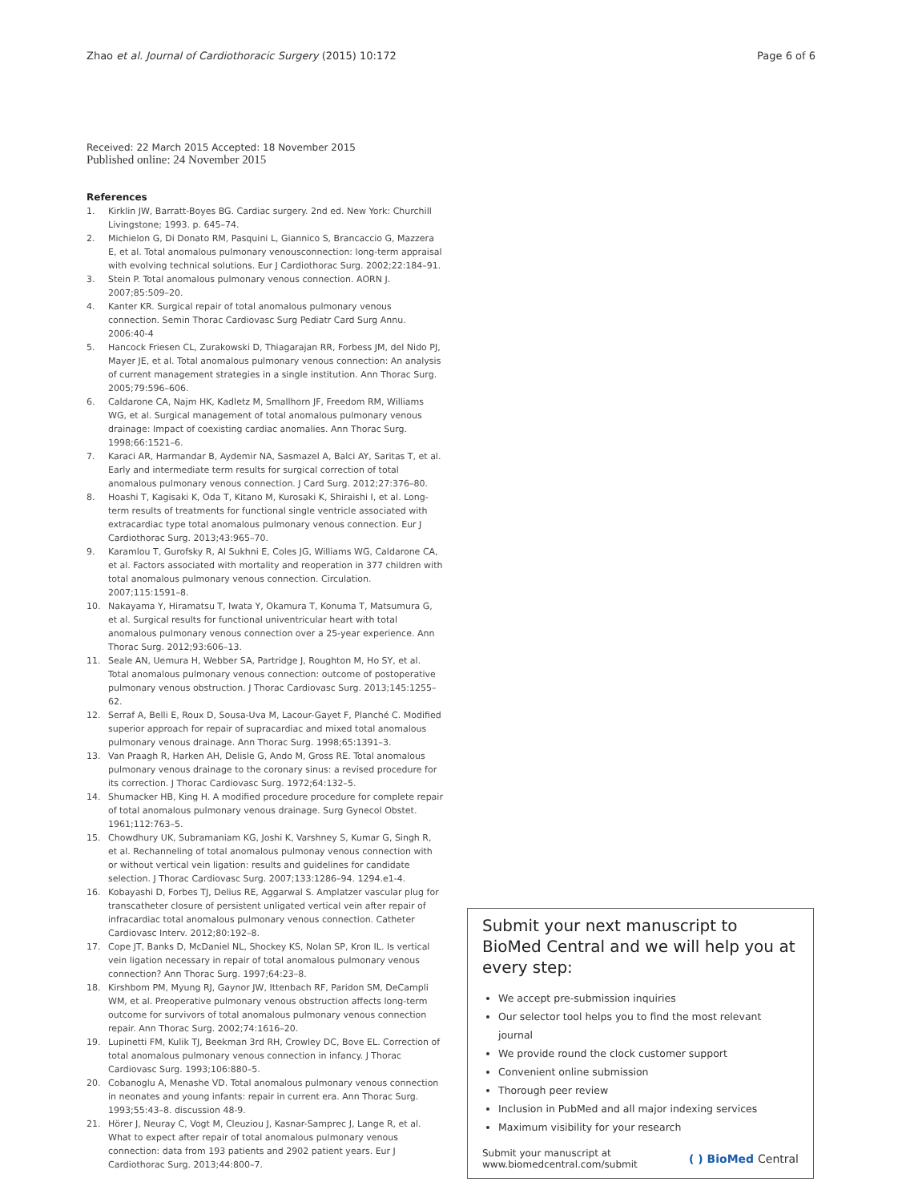Zhao et al. Journal of Cardiothoracic Surgery (2015) 10:172
Page 6 of 6
Received: 22 March 2015 Accepted: 18 November 2015
Published online: 24 November 2015
References
1. Kirklin JW, Barratt-Boyes BG. Cardiac surgery. 2nd ed. New York: Churchill Livingstone; 1993. p. 645–74.
2. Michielon G, Di Donato RM, Pasquini L, Giannico S, Brancaccio G, Mazzera E, et al. Total anomalous pulmonary venousconnection: long-term appraisal with evolving technical solutions. Eur J Cardiothorac Surg. 2002;22:184–91.
3. Stein P. Total anomalous pulmonary venous connection. AORN J. 2007;85:509–20.
4. Kanter KR. Surgical repair of total anomalous pulmonary venous connection. Semin Thorac Cardiovasc Surg Pediatr Card Surg Annu. 2006:40-4
5. Hancock Friesen CL, Zurakowski D, Thiagarajan RR, Forbess JM, del Nido PJ, Mayer JE, et al. Total anomalous pulmonary venous connection: An analysis of current management strategies in a single institution. Ann Thorac Surg. 2005;79:596–606.
6. Caldarone CA, Najm HK, Kadletz M, Smallhorn JF, Freedom RM, Williams WG, et al. Surgical management of total anomalous pulmonary venous drainage: Impact of coexisting cardiac anomalies. Ann Thorac Surg. 1998;66:1521–6.
7. Karaci AR, Harmandar B, Aydemir NA, Sasmazel A, Balci AY, Saritas T, et al. Early and intermediate term results for surgical correction of total anomalous pulmonary venous connection. J Card Surg. 2012;27:376–80.
8. Hoashi T, Kagisaki K, Oda T, Kitano M, Kurosaki K, Shiraishi I, et al. Long-term results of treatments for functional single ventricle associated with extracardiac type total anomalous pulmonary venous connection. Eur J Cardiothorac Surg. 2013;43:965–70.
9. Karamlou T, Gurofsky R, Al Sukhni E, Coles JG, Williams WG, Caldarone CA, et al. Factors associated with mortality and reoperation in 377 children with total anomalous pulmonary venous connection. Circulation. 2007;115:1591–8.
10. Nakayama Y, Hiramatsu T, Iwata Y, Okamura T, Konuma T, Matsumura G, et al. Surgical results for functional univentricular heart with total anomalous pulmonary venous connection over a 25-year experience. Ann Thorac Surg. 2012;93:606–13.
11. Seale AN, Uemura H, Webber SA, Partridge J, Roughton M, Ho SY, et al. Total anomalous pulmonary venous connection: outcome of postoperative pulmonary venous obstruction. J Thorac Cardiovasc Surg. 2013;145:1255–62.
12. Serraf A, Belli E, Roux D, Sousa-Uva M, Lacour-Gayet F, Planché C. Modified superior approach for repair of supracardiac and mixed total anomalous pulmonary venous drainage. Ann Thorac Surg. 1998;65:1391–3.
13. Van Praagh R, Harken AH, Delisle G, Ando M, Gross RE. Total anomalous pulmonary venous drainage to the coronary sinus: a revised procedure for its correction. J Thorac Cardiovasc Surg. 1972;64:132–5.
14. Shumacker HB, King H. A modified procedure procedure for complete repair of total anomalous pulmonary venous drainage. Surg Gynecol Obstet. 1961;112:763–5.
15. Chowdhury UK, Subramaniam KG, Joshi K, Varshney S, Kumar G, Singh R, et al. Rechanneling of total anomalous pulmonay venous connection with or without vertical vein ligation: results and guidelines for candidate selection. J Thorac Cardiovasc Surg. 2007;133:1286–94. 1294.e1-4.
16. Kobayashi D, Forbes TJ, Delius RE, Aggarwal S. Amplatzer vascular plug for transcatheter closure of persistent unligated vertical vein after repair of infracardiac total anomalous pulmonary venous connection. Catheter Cardiovasc Interv. 2012;80:192–8.
17. Cope JT, Banks D, McDaniel NL, Shockey KS, Nolan SP, Kron IL. Is vertical vein ligation necessary in repair of total anomalous pulmonary venous connection? Ann Thorac Surg. 1997;64:23–8.
18. Kirshbom PM, Myung RJ, Gaynor JW, Ittenbach RF, Paridon SM, DeCampli WM, et al. Preoperative pulmonary venous obstruction affects long-term outcome for survivors of total anomalous pulmonary venous connection repair. Ann Thorac Surg. 2002;74:1616–20.
19. Lupinetti FM, Kulik TJ, Beekman 3rd RH, Crowley DC, Bove EL. Correction of total anomalous pulmonary venous connection in infancy. J Thorac Cardiovasc Surg. 1993;106:880–5.
20. Cobanoglu A, Menashe VD. Total anomalous pulmonary venous connection in neonates and young infants: repair in current era. Ann Thorac Surg. 1993;55:43–8. discussion 48-9.
21. Hörer J, Neuray C, Vogt M, Cleuziou J, Kasnar-Samprec J, Lange R, et al. What to expect after repair of total anomalous pulmonary venous connection: data from 193 patients and 2902 patient years. Eur J Cardiothorac Surg. 2013;44:800–7.
Submit your next manuscript to BioMed Central and we will help you at every step:
We accept pre-submission inquiries
Our selector tool helps you to find the most relevant journal
We provide round the clock customer support
Convenient online submission
Thorough peer review
Inclusion in PubMed and all major indexing services
Maximum visibility for your research
Submit your manuscript at
www.biomedcentral.com/submit
( ) BioMed Central